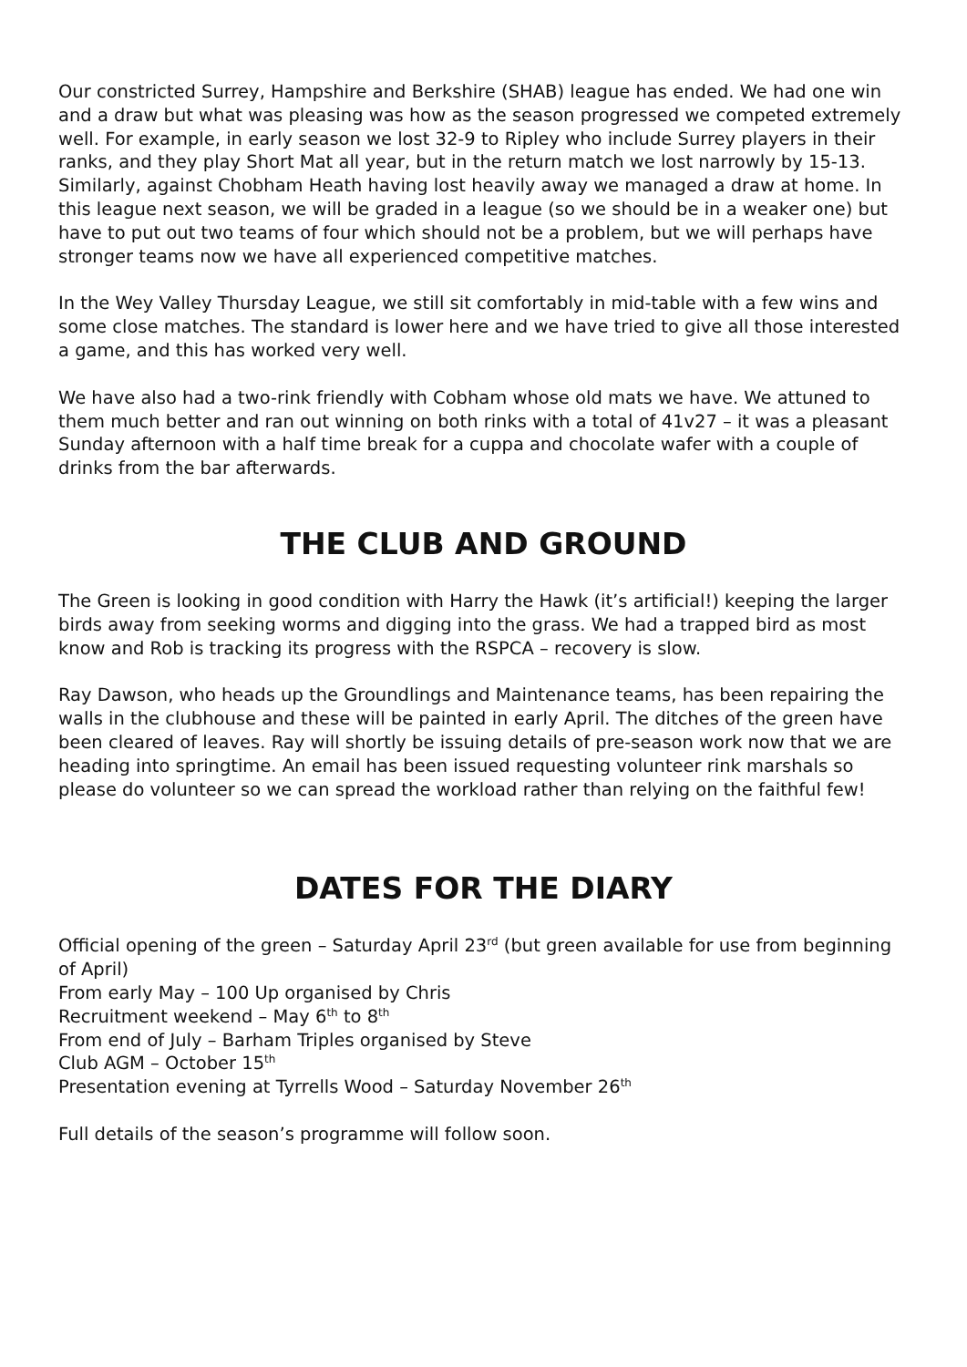Our constricted Surrey, Hampshire and Berkshire (SHAB) league has ended. We had one win and a draw but what was pleasing was how as the season progressed we competed extremely well. For example, in early season we lost 32-9 to Ripley who include Surrey players in their ranks, and they play Short Mat all year, but in the return match we lost narrowly by 15-13. Similarly, against Chobham Heath having lost heavily away we managed a draw at home. In this league next season, we will be graded in a league (so we should be in a weaker one) but have to put out two teams of four which should not be a problem, but we will perhaps have stronger teams now we have all experienced competitive matches.
In the Wey Valley Thursday League, we still sit comfortably in mid-table with a few wins and some close matches. The standard is lower here and we have tried to give all those interested a game, and this has worked very well.
We have also had a two-rink friendly with Cobham whose old mats we have. We attuned to them much better and ran out winning on both rinks with a total of 41v27 – it was a pleasant Sunday afternoon with a half time break for a cuppa and chocolate wafer with a couple of drinks from the bar afterwards.
THE CLUB AND GROUND
The Green is looking in good condition with Harry the Hawk (it’s artificial!) keeping the larger birds away from seeking worms and digging into the grass. We had a trapped bird as most know and Rob is tracking its progress with the RSPCA – recovery is slow.
Ray Dawson, who heads up the Groundlings and Maintenance teams, has been repairing the walls in the clubhouse and these will be painted in early April. The ditches of the green have been cleared of leaves. Ray will shortly be issuing details of pre-season work now that we are heading into springtime. An email has been issued requesting volunteer rink marshals so please do volunteer so we can spread the workload rather than relying on the faithful few!
DATES FOR THE DIARY
Official opening of the green – Saturday April 23<sup>rd</sup> (but green available for use from beginning of April)
From early May – 100 Up organised by Chris
Recruitment weekend – May 6<sup>th</sup> to 8<sup>th</sup>
From end of July – Barham Triples organised by Steve
Club AGM – October 15<sup>th</sup>
Presentation evening at Tyrrells Wood – Saturday November 26<sup>th</sup>
Full details of the season’s programme will follow soon.